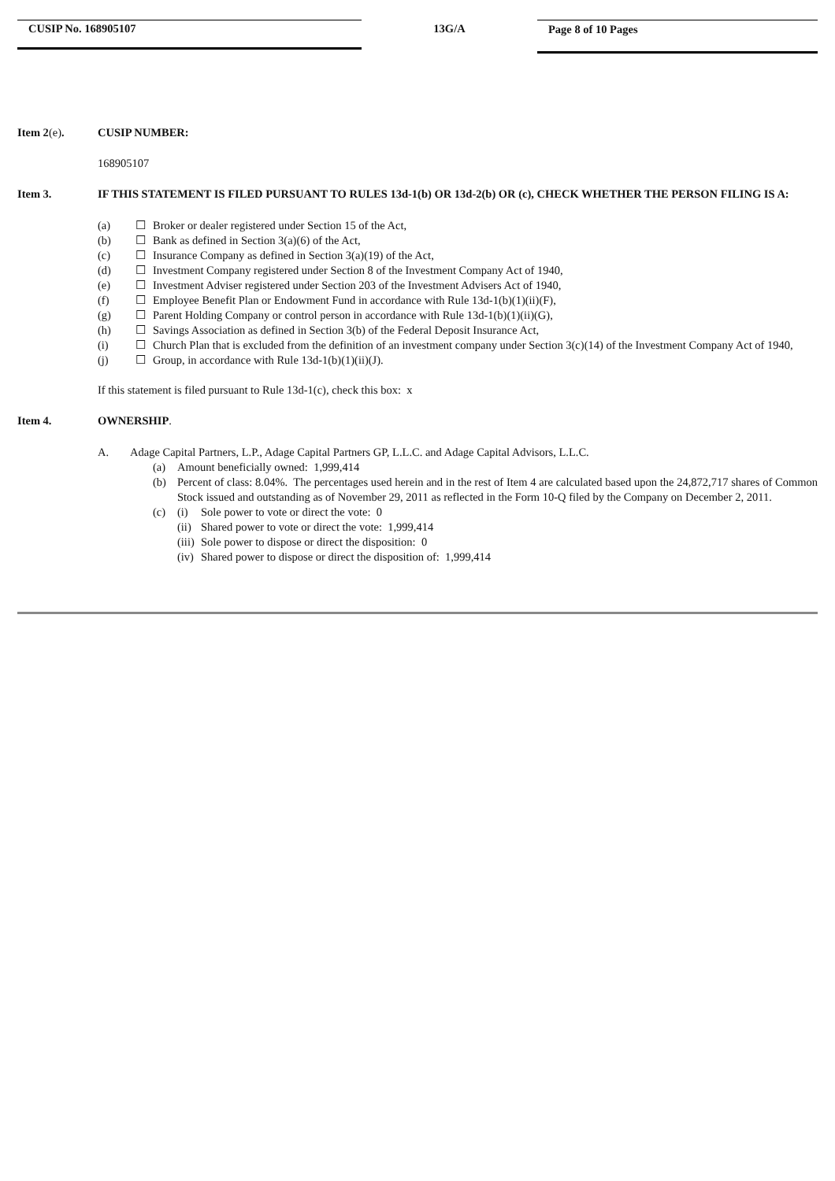CUSIP No. 168905107
13G/A
Page 8 of 10 Pages
Item 2(e). CUSIP NUMBER:
168905107
Item 3. IF THIS STATEMENT IS FILED PURSUANT TO RULES 13d-1(b) OR 13d-2(b) OR (c), CHECK WHETHER THE PERSON FILING IS A:
(a) ☐ Broker or dealer registered under Section 15 of the Act,
(b) ☐ Bank as defined in Section 3(a)(6) of the Act,
(c) ☐ Insurance Company as defined in Section 3(a)(19) of the Act,
(d) ☐ Investment Company registered under Section 8 of the Investment Company Act of 1940,
(e) ☐ Investment Adviser registered under Section 203 of the Investment Advisers Act of 1940,
(f) ☐ Employee Benefit Plan or Endowment Fund in accordance with Rule 13d-1(b)(1)(ii)(F),
(g) ☐ Parent Holding Company or control person in accordance with Rule 13d-1(b)(1)(ii)(G),
(h) ☐ Savings Association as defined in Section 3(b) of the Federal Deposit Insurance Act,
(i) ☐ Church Plan that is excluded from the definition of an investment company under Section 3(c)(14) of the Investment Company Act of 1940,
(j) ☐ Group, in accordance with Rule 13d-1(b)(1)(ii)(J).
If this statement is filed pursuant to Rule 13d-1(c), check this box: x
Item 4. OWNERSHIP.
A. Adage Capital Partners, L.P., Adage Capital Partners GP, L.L.C. and Adage Capital Advisors, L.L.C.
(a) Amount beneficially owned: 1,999,414
(b) Percent of class: 8.04%. The percentages used herein and in the rest of Item 4 are calculated based upon the 24,872,717 shares of Common Stock issued and outstanding as of November 29, 2011 as reflected in the Form 10-Q filed by the Company on December 2, 2011.
(c) (i) Sole power to vote or direct the vote: 0
(ii) Shared power to vote or direct the vote: 1,999,414
(iii) Sole power to dispose or direct the disposition: 0
(iv) Shared power to dispose or direct the disposition of: 1,999,414